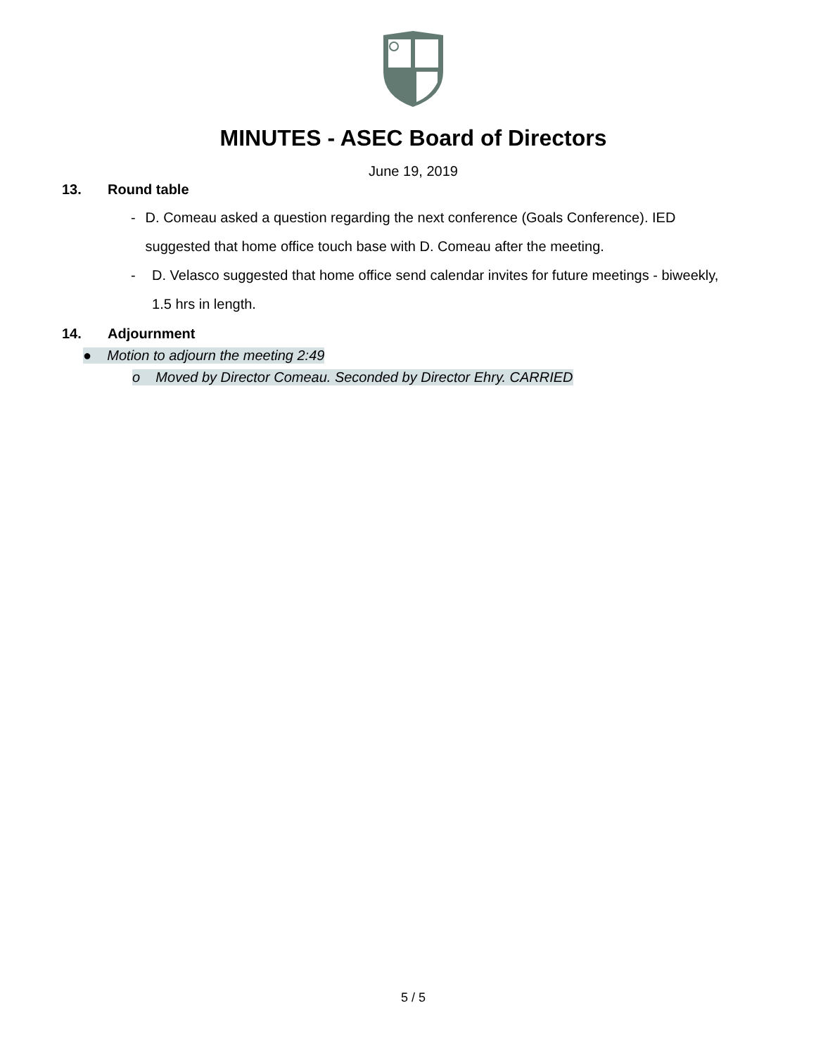MINUTES - ASEC Board of Directors
June 19, 2019
13. Round table
- D. Comeau asked a question regarding the next conference (Goals Conference). IED suggested that home office touch base with D. Comeau after the meeting.
- D. Velasco suggested that home office send calendar invites for future meetings - biweekly, 1.5 hrs in length.
14. Adjournment
● Motion to adjourn the meeting 2:49
o Moved by Director Comeau. Seconded by Director Ehry. CARRIED
5 / 5